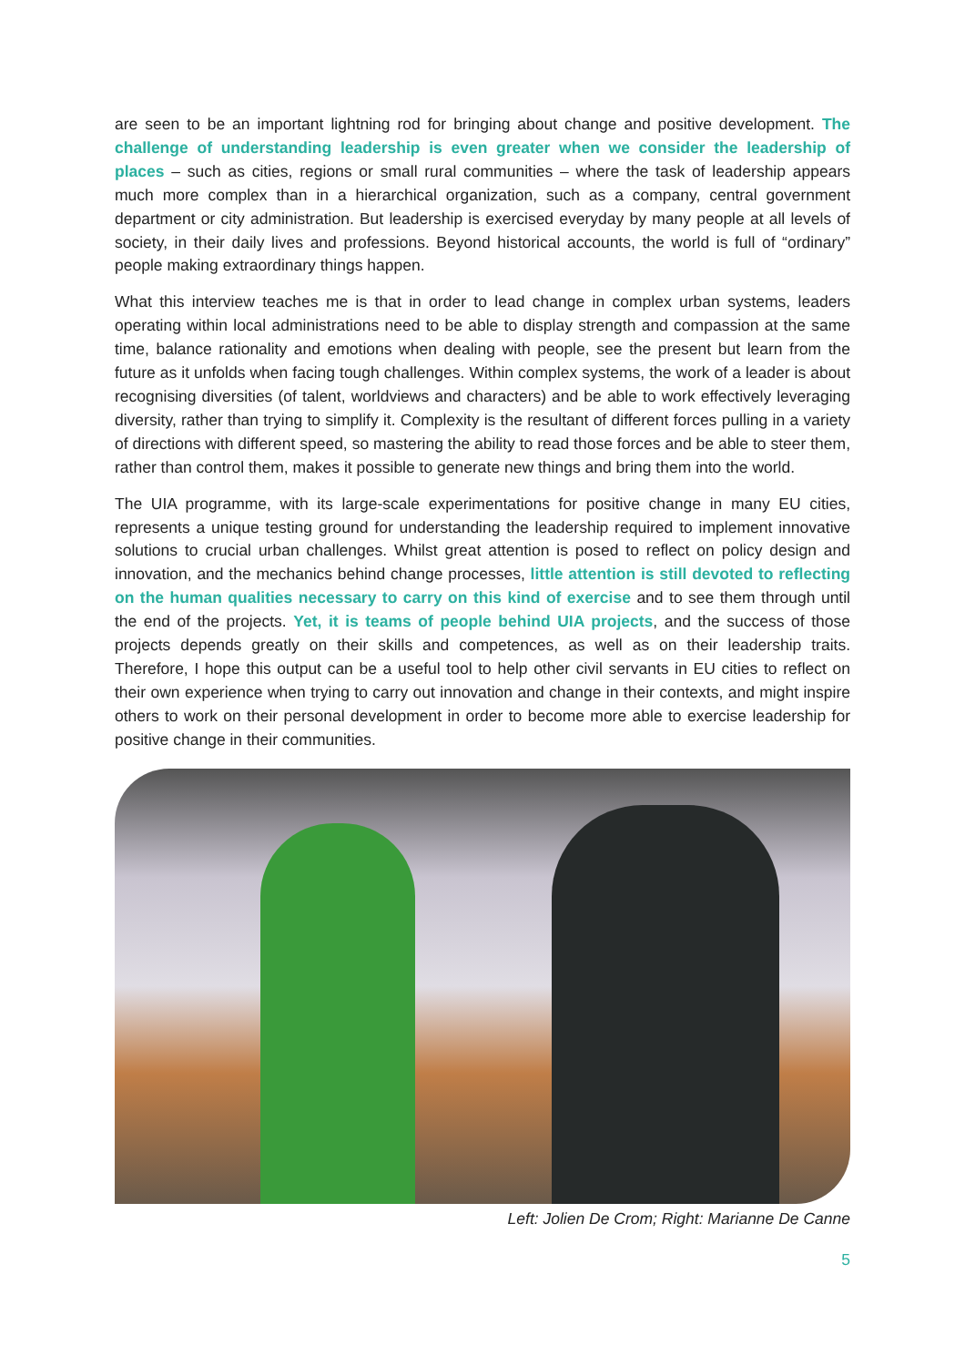are seen to be an important lightning rod for bringing about change and positive development. The challenge of understanding leadership is even greater when we consider the leadership of places – such as cities, regions or small rural communities – where the task of leadership appears much more complex than in a hierarchical organization, such as a company, central government department or city administration. But leadership is exercised everyday by many people at all levels of society, in their daily lives and professions. Beyond historical accounts, the world is full of “ordinary” people making extraordinary things happen.
What this interview teaches me is that in order to lead change in complex urban systems, leaders operating within local administrations need to be able to display strength and compassion at the same time, balance rationality and emotions when dealing with people, see the present but learn from the future as it unfolds when facing tough challenges. Within complex systems, the work of a leader is about recognising diversities (of talent, worldviews and characters) and be able to work effectively leveraging diversity, rather than trying to simplify it. Complexity is the resultant of different forces pulling in a variety of directions with different speed, so mastering the ability to read those forces and be able to steer them, rather than control them, makes it possible to generate new things and bring them into the world.
The UIA programme, with its large-scale experimentations for positive change in many EU cities, represents a unique testing ground for understanding the leadership required to implement innovative solutions to crucial urban challenges. Whilst great attention is posed to reflect on policy design and innovation, and the mechanics behind change processes, little attention is still devoted to reflecting on the human qualities necessary to carry on this kind of exercise and to see them through until the end of the projects. Yet, it is teams of people behind UIA projects, and the success of those projects depends greatly on their skills and competences, as well as on their leadership traits. Therefore, I hope this output can be a useful tool to help other civil servants in EU cities to reflect on their own experience when trying to carry out innovation and change in their contexts, and might inspire others to work on their personal development in order to become more able to exercise leadership for positive change in their communities.
Left: Jolien De Crom; Right: Marianne De Canne
5